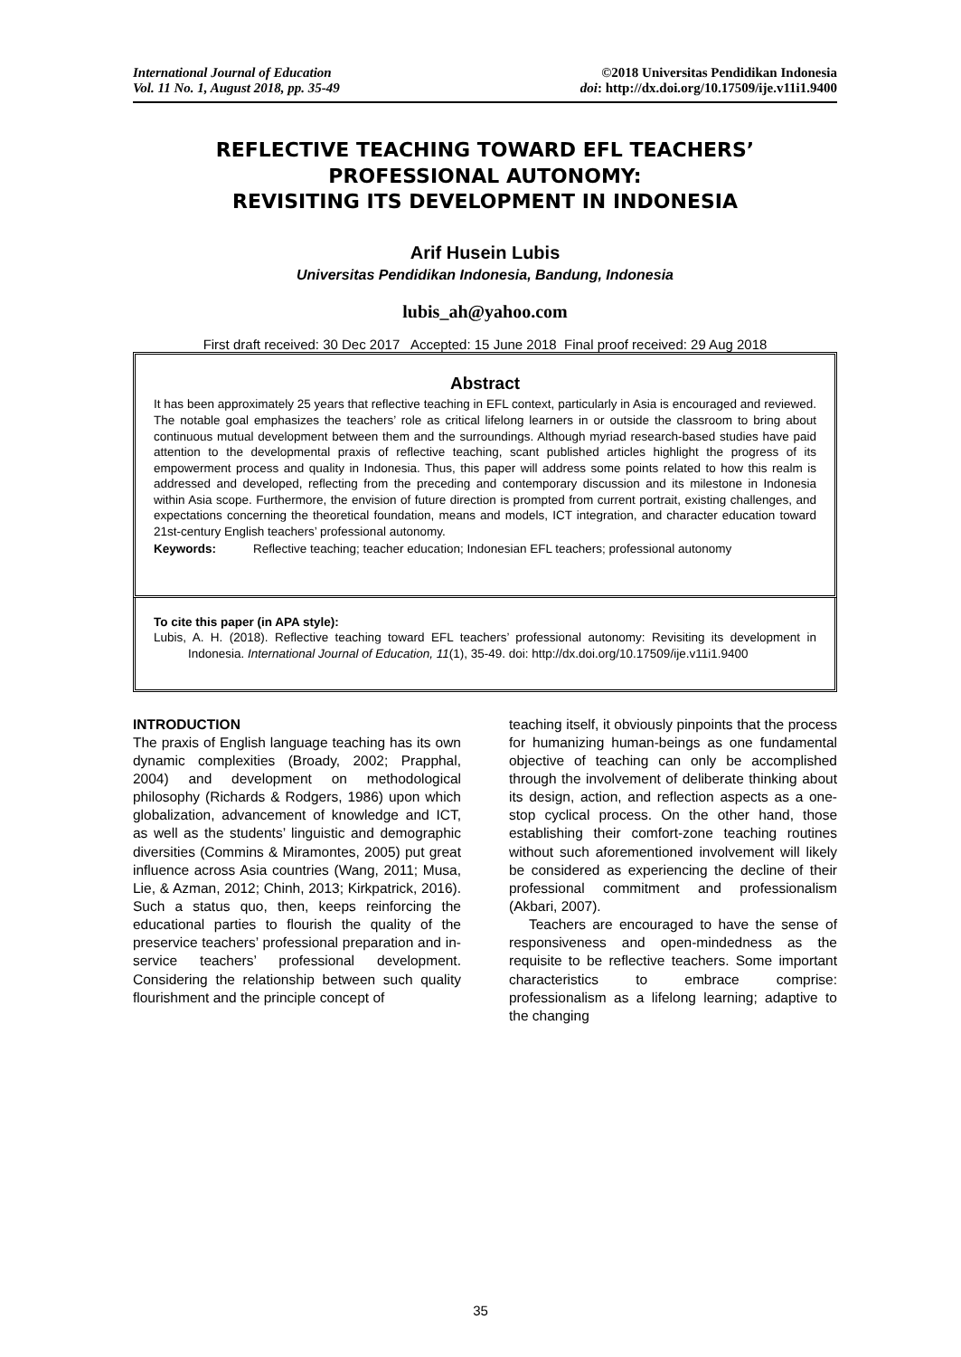International Journal of Education
Vol. 11 No. 1, August 2018, pp. 35-49
©2018 Universitas Pendidikan Indonesia
doi: http://dx.doi.org/10.17509/ije.v11i1.9400
REFLECTIVE TEACHING TOWARD EFL TEACHERS’
PROFESSIONAL AUTONOMY:
REVISITING ITS DEVELOPMENT IN INDONESIA
Arif Husein Lubis
Universitas Pendidikan Indonesia, Bandung, Indonesia
lubis_ah@yahoo.com
First draft received: 30 Dec 2017 Accepted: 15 June 2018 Final proof received: 29 Aug 2018
Abstract
It has been approximately 25 years that reflective teaching in EFL context, particularly in Asia is encouraged and reviewed. The notable goal emphasizes the teachers’ role as critical lifelong learners in or outside the classroom to bring about continuous mutual development between them and the surroundings. Although myriad research-based studies have paid attention to the developmental praxis of reflective teaching, scant published articles highlight the progress of its empowerment process and quality in Indonesia. Thus, this paper will address some points related to how this realm is addressed and developed, reflecting from the preceding and contemporary discussion and its milestone in Indonesia within Asia scope. Furthermore, the envision of future direction is prompted from current portrait, existing challenges, and expectations concerning the theoretical foundation, means and models, ICT integration, and character education toward 21st-century English teachers’ professional autonomy.
Keywords: Reflective teaching; teacher education; Indonesian EFL teachers; professional autonomy
To cite this paper (in APA style):
Lubis, A. H. (2018). Reflective teaching toward EFL teachers’ professional autonomy: Revisiting its development in Indonesia. International Journal of Education, 11(1), 35-49. doi: http://dx.doi.org/10.17509/ije.v11i1.9400
INTRODUCTION
The praxis of English language teaching has its own dynamic complexities (Broady, 2002; Prapphal, 2004) and development on methodological philosophy (Richards & Rodgers, 1986) upon which globalization, advancement of knowledge and ICT, as well as the students’ linguistic and demographic diversities (Commins & Miramontes, 2005) put great influence across Asia countries (Wang, 2011; Musa, Lie, & Azman, 2012; Chinh, 2013; Kirkpatrick, 2016). Such a status quo, then, keeps reinforcing the educational parties to flourish the quality of the preservice teachers’ professional preparation and in-service teachers’ professional development. Considering the relationship between such quality flourishment and the principle concept of
teaching itself, it obviously pinpoints that the process for humanizing human-beings as one fundamental objective of teaching can only be accomplished through the involvement of deliberate thinking about its design, action, and reflection aspects as a one-stop cyclical process. On the other hand, those establishing their comfort-zone teaching routines without such aforementioned involvement will likely be considered as experiencing the decline of their professional commitment and professionalism (Akbari, 2007).
Teachers are encouraged to have the sense of responsiveness and open-mindedness as the requisite to be reflective teachers. Some important characteristics to embrace comprise: professionalism as a lifelong learning; adaptive to the changing
35